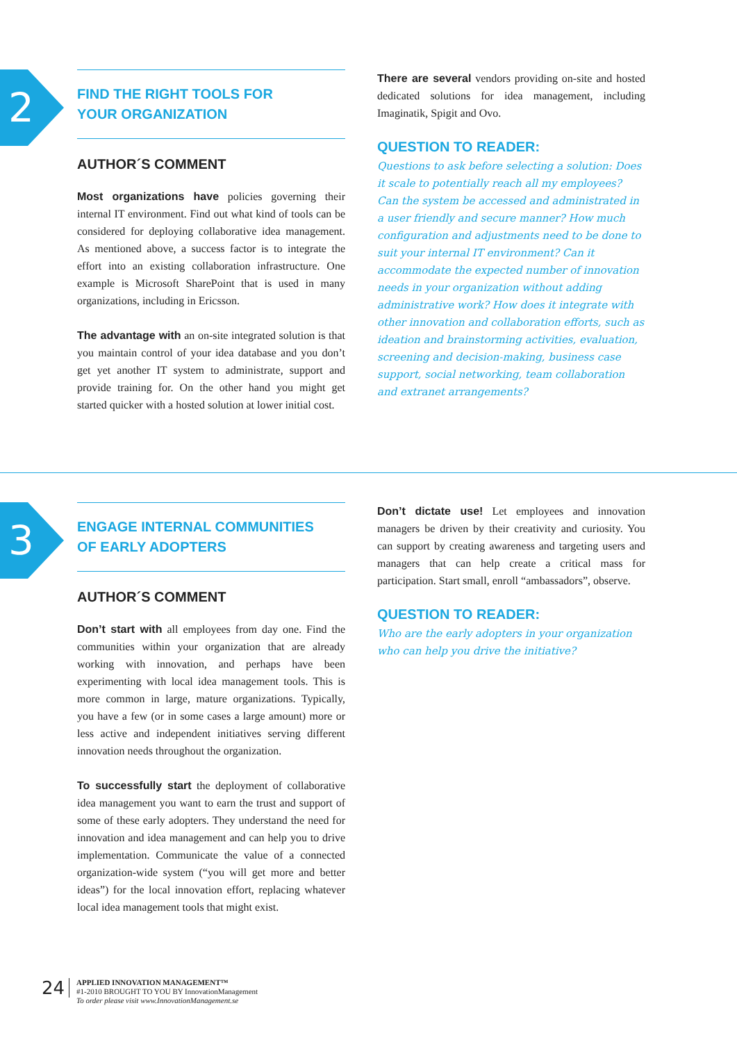2
FIND THE RIGHT TOOLS FOR
YOUR ORGANIZATION
AUTHOR´S COMMENT
Most organizations have policies governing their internal IT environment. Find out what kind of tools can be considered for deploying collaborative idea management. As mentioned above, a success factor is to integrate the effort into an existing collaboration infrastructure. One example is Microsoft SharePoint that is used in many organizations, including in Ericsson.
The advantage with an on-site integrated solution is that you maintain control of your idea database and you don’t get yet another IT system to administrate, support and provide training for. On the other hand you might get started quicker with a hosted solution at lower initial cost.
There are several vendors providing on-site and hosted dedicated solutions for idea management, including Imaginatik, Spigit and Ovo.
QUESTION TO READER:
Questions to ask before selecting a solution: Does it scale to potentially reach all my employees? Can the system be accessed and administrated in a user friendly and secure manner? How much configuration and adjustments need to be done to suit your internal IT environment? Can it accommodate the expected number of innovation needs in your organization without adding administrative work? How does it integrate with other innovation and collaboration efforts, such as ideation and brainstorming activities, evaluation, screening and decision-making, business case support, social networking, team collaboration and extranet arrangements?
3
ENGAGE INTERNAL COMMUNITIES
OF EARLY ADOPTERS
AUTHOR´S COMMENT
Don’t start with all employees from day one. Find the communities within your organization that are already working with innovation, and perhaps have been experimenting with local idea management tools. This is more common in large, mature organizations. Typically, you have a few (or in some cases a large amount) more or less active and independent initiatives serving different innovation needs throughout the organization.
To successfully start the deployment of collaborative idea management you want to earn the trust and support of some of these early adopters. They understand the need for innovation and idea management and can help you to drive implementation. Communicate the value of a connected organization-wide system (“you will get more and better ideas”) for the local innovation effort, replacing whatever local idea management tools that might exist.
Don’t dictate use! Let employees and innovation managers be driven by their creativity and curiosity. You can support by creating awareness and targeting users and managers that can help create a critical mass for participation. Start small, enroll “ambassadors”, observe.
QUESTION TO READER:
Who are the early adopters in your organization who can help you drive the initiative?
24
APPLIED INNOVATION MANAGEMENT™
#1-2010 BROUGHT TO YOU BY InnovationManagement
To order please visit www.InnovationManagement.se